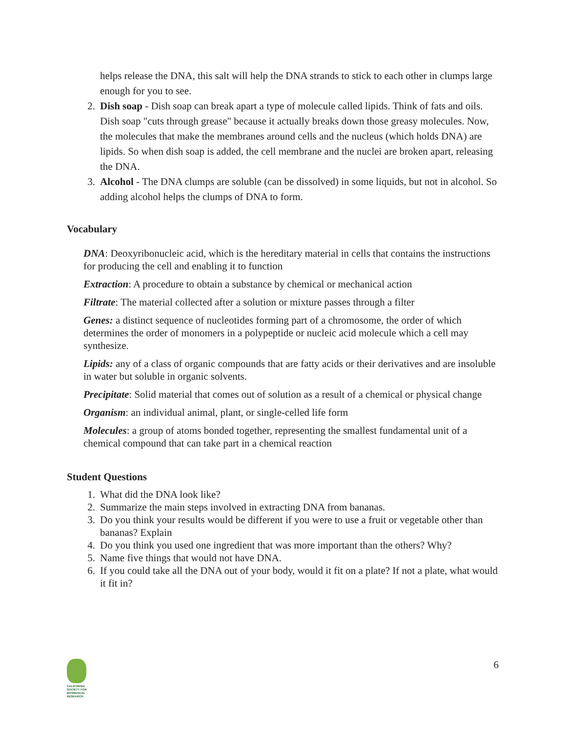helps release the DNA, this salt will help the DNA strands to stick to each other in clumps large enough for you to see.
2. Dish soap - Dish soap can break apart a type of molecule called lipids. Think of fats and oils. Dish soap "cuts through grease" because it actually breaks down those greasy molecules. Now, the molecules that make the membranes around cells and the nucleus (which holds DNA) are lipids. So when dish soap is added, the cell membrane and the nuclei are broken apart, releasing the DNA.
3. Alcohol - The DNA clumps are soluble (can be dissolved) in some liquids, but not in alcohol. So adding alcohol helps the clumps of DNA to form.
Vocabulary
DNA: Deoxyribonucleic acid, which is the hereditary material in cells that contains the instructions for producing the cell and enabling it to function
Extraction: A procedure to obtain a substance by chemical or mechanical action
Filtrate: The material collected after a solution or mixture passes through a filter
Genes: a distinct sequence of nucleotides forming part of a chromosome, the order of which determines the order of monomers in a polypeptide or nucleic acid molecule which a cell may synthesize.
Lipids: any of a class of organic compounds that are fatty acids or their derivatives and are insoluble in water but soluble in organic solvents.
Precipitate: Solid material that comes out of solution as a result of a chemical or physical change
Organism: an individual animal, plant, or single-celled life form
Molecules: a group of atoms bonded together, representing the smallest fundamental unit of a chemical compound that can take part in a chemical reaction
Student Questions
1. What did the DNA look like?
2. Summarize the main steps involved in extracting DNA from bananas.
3. Do you think your results would be different if you were to use a fruit or vegetable other than bananas? Explain
4. Do you think you used one ingredient that was more important than the others? Why?
5. Name five things that would not have DNA.
6. If you could take all the DNA out of your body, would it fit on a plate? If not a plate, what would it fit in?
CALIFORNIA
SOCIETY FOR
BIOMEDICAL
RESEARCH
6